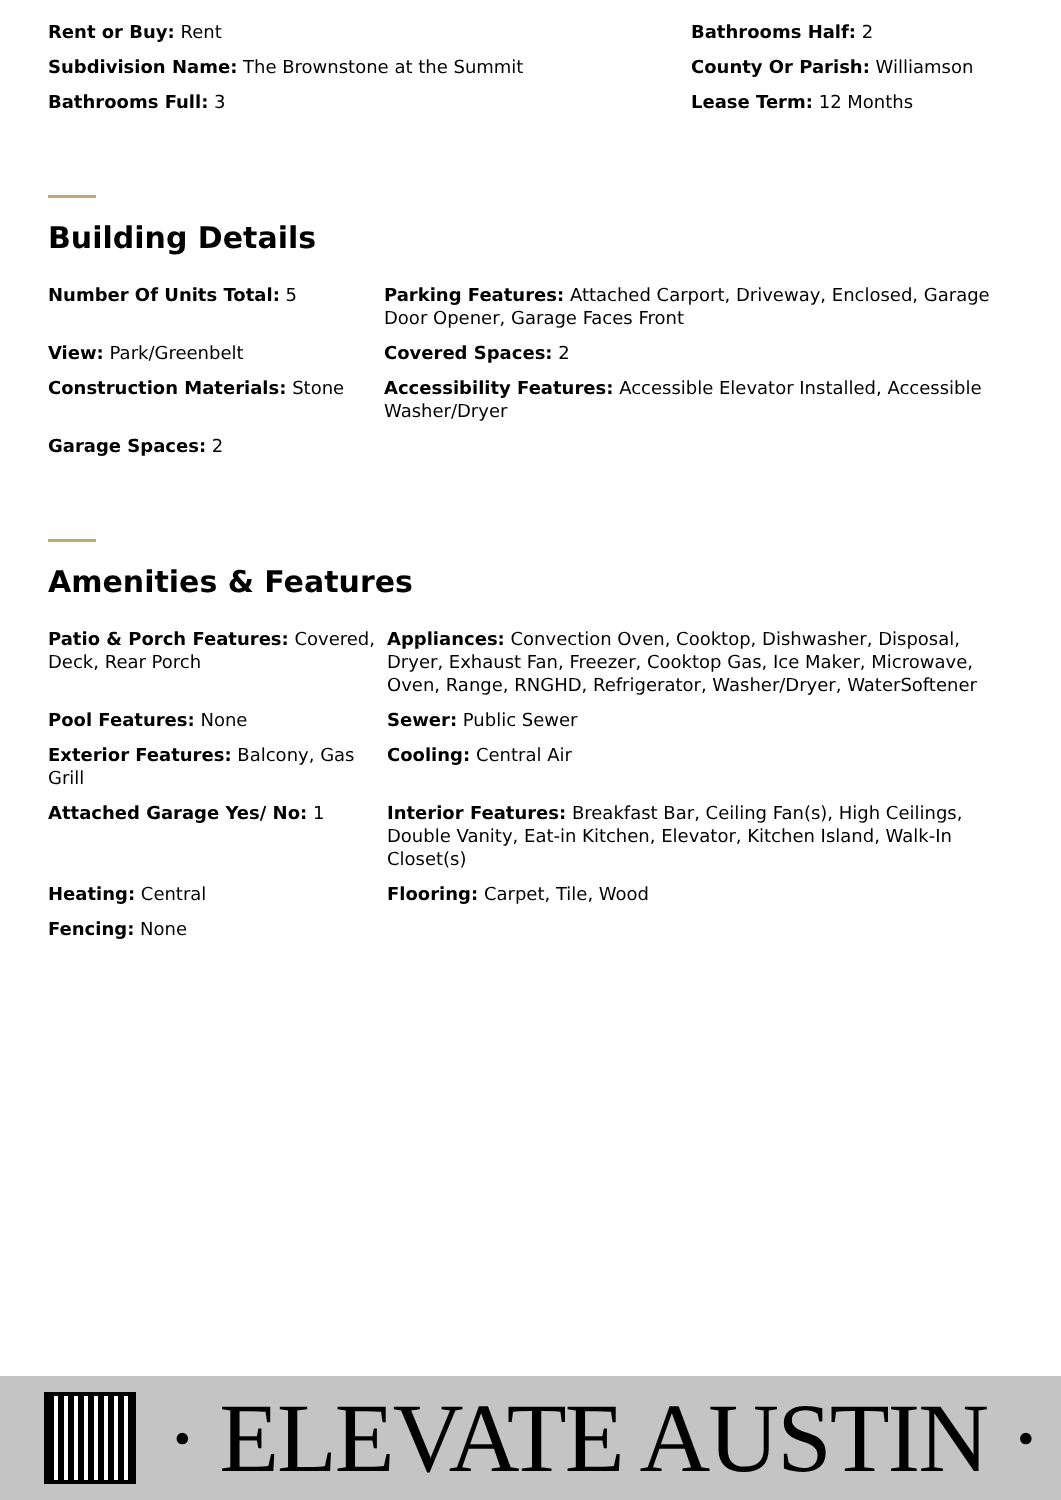Rent or Buy: Rent Bathrooms Half: 2
Subdivision Name: The Brownstone at the Summit County Or Parish: Williamson
Bathrooms Full: 3 Lease Term: 12 Months
Building Details
Number Of Units Total: 5 Parking Features: Attached Carport, Driveway, Enclosed, Garage Door Opener, Garage Faces Front
View: Park/Greenbelt Covered Spaces: 2
Construction Materials: Stone Accessibility Features: Accessible Elevator Installed, Accessible Washer/Dryer
Garage Spaces: 2
Amenities & Features
Patio & Porch Features: Covered, Deck, Rear Porch
Appliances: Convection Oven, Cooktop, Dishwasher, Disposal, Dryer, Exhaust Fan, Freezer, Cooktop Gas, Ice Maker, Microwave, Oven, Range, RNGHD, Refrigerator, Washer/Dryer, WaterSoftener
Pool Features: None Sewer: Public Sewer
Exterior Features: Balcony, Gas Grill
Cooling: Central Air
Attached Garage Yes/ No: 1 Interior Features: Breakfast Bar, Ceiling Fan(s), High Ceilings, Double Vanity, Eat-in Kitchen, Elevator, Kitchen Island, Walk-In Closet(s)
Heating: Central Flooring: Carpet, Tile, Wood
Fencing: None
· ELEVATE AUSTIN ·